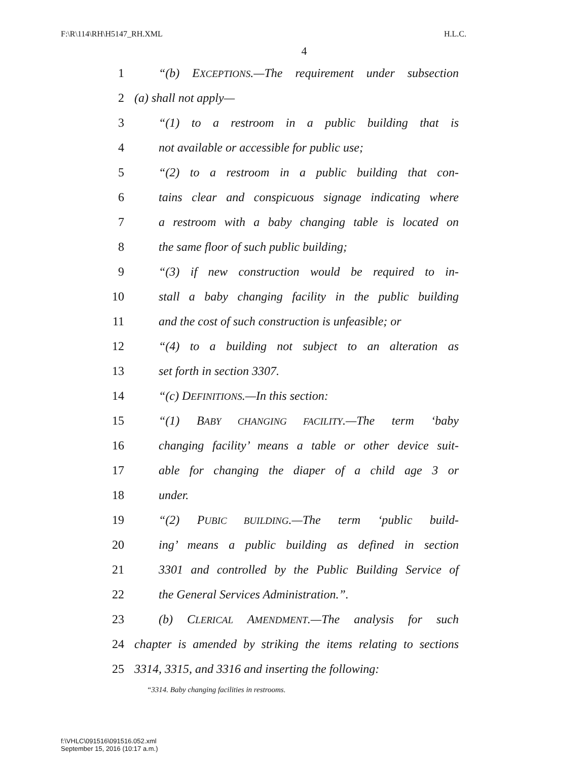F:\R\114\RH\H5147_RH.XML H.L.C.
4
1 “(b) EXCEPTIONS.—The requirement under subsection
2 (a) shall not apply—
3 “(1) to a restroom in a public building that is
4 not available or accessible for public use;
5 “(2) to a restroom in a public building that con-
6 tains clear and conspicuous signage indicating where
7 a restroom with a baby changing table is located on
8 the same floor of such public building;
9 “(3) if new construction would be required to in-
10 stall a baby changing facility in the public building
11 and the cost of such construction is unfeasible; or
12 “(4) to a building not subject to an alteration as
13 set forth in section 3307.
14 “(c) DEFINITIONS.—In this section:
15 “(1) BABY CHANGING FACILITY.—The term ‘baby
16 changing facility’ means a table or other device suit-
17 able for changing the diaper of a child age 3 or
18 under.
19 “(2) PUBIC BUILDING.—The term ‘public build-
20 ing’ means a public building as defined in section
21 3301 and controlled by the Public Building Service of
22 the General Services Administration.”.
23 (b) CLERICAL AMENDMENT.—The analysis for such
24 chapter is amended by striking the items relating to sections
25 3314, 3315, and 3316 and inserting the following:
“3314. Baby changing facilities in restrooms.
f:\VHLC\091516\091516.052.xml
September 15, 2016 (10:17 a.m.)